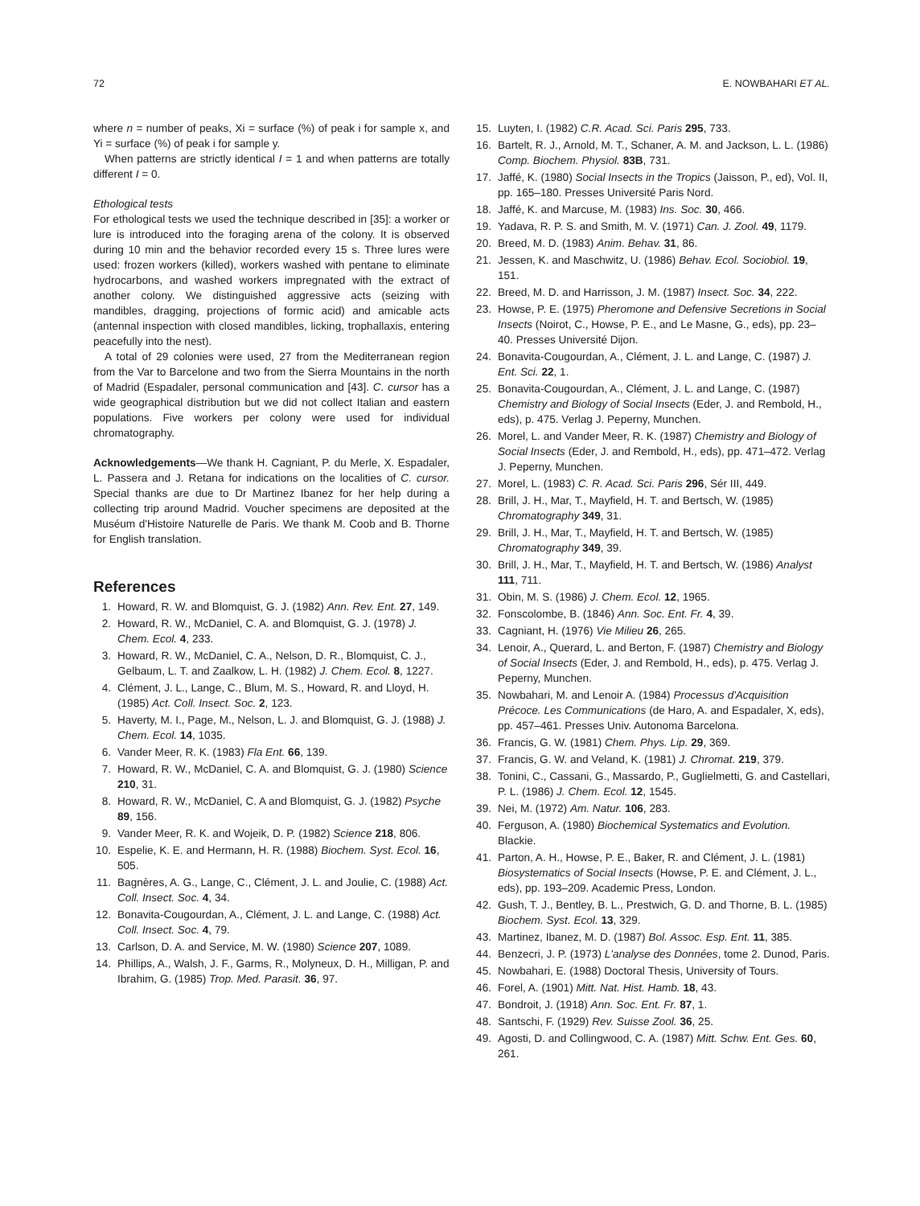72 E. NOWBAHARI ET AL.
where n = number of peaks, Xi = surface (%) of peak i for sample x, and Yi = surface (%) of peak i for sample y.
When patterns are strictly identical I = 1 and when patterns are totally different I = 0.
Ethological tests
For ethological tests we used the technique described in [35]: a worker or lure is introduced into the foraging arena of the colony. It is observed during 10 min and the behavior recorded every 15 s. Three lures were used: frozen workers (killed), workers washed with pentane to eliminate hydrocarbons, and washed workers impregnated with the extract of another colony. We distinguished aggressive acts (seizing with mandibles, dragging, projections of formic acid) and amicable acts (antennal inspection with closed mandibles, licking, trophallaxis, entering peacefully into the nest).
A total of 29 colonies were used, 27 from the Mediterranean region from the Var to Barcelone and two from the Sierra Mountains in the north of Madrid (Espadaler, personal communication and [43]. C. cursor has a wide geographical distribution but we did not collect Italian and eastern populations. Five workers per colony were used for individual chromatography.
Acknowledgements—We thank H. Cagniant, P. du Merle, X. Espadaler, L. Passera and J. Retana for indications on the localities of C. cursor. Special thanks are due to Dr Martinez Ibanez for her help during a collecting trip around Madrid. Voucher specimens are deposited at the Muséum d'Histoire Naturelle de Paris. We thank M. Coob and B. Thorne for English translation.
References
1. Howard, R. W. and Blomquist, G. J. (1982) Ann. Rev. Ent. 27, 149.
2. Howard, R. W., McDaniel, C. A. and Blomquist, G. J. (1978) J. Chem. Ecol. 4, 233.
3. Howard, R. W., McDaniel, C. A., Nelson, D. R., Blomquist, C. J., Gelbaum, L. T. and Zaalkow, L. H. (1982) J. Chem. Ecol. 8, 1227.
4. Clément, J. L., Lange, C., Blum, M. S., Howard, R. and Lloyd, H. (1985) Act. Coll. Insect. Soc. 2, 123.
5. Haverty, M. I., Page, M., Nelson, L. J. and Blomquist, G. J. (1988) J. Chem. Ecol. 14, 1035.
6. Vander Meer, R. K. (1983) Fla Ent. 66, 139.
7. Howard, R. W., McDaniel, C. A. and Blomquist, G. J. (1980) Science 210, 31.
8. Howard, R. W., McDaniel, C. A and Blomquist, G. J. (1982) Psyche 89, 156.
9. Vander Meer, R. K. and Wojeik, D. P. (1982) Science 218, 806.
10. Espelie, K. E. and Hermann, H. R. (1988) Biochem. Syst. Ecol. 16, 505.
11. Bagnères, A. G., Lange, C., Clément, J. L. and Joulie, C. (1988) Act. Coll. Insect. Soc. 4, 34.
12. Bonavita-Cougourdan, A., Clément, J. L. and Lange, C. (1988) Act. Coll. Insect. Soc. 4, 79.
13. Carlson, D. A. and Service, M. W. (1980) Science 207, 1089.
14. Phillips, A., Walsh, J. F., Garms, R., Molyneux, D. H., Milligan, P. and Ibrahim, G. (1985) Trop. Med. Parasit. 36, 97.
15. Luyten, I. (1982) C.R. Acad. Sci. Paris 295, 733.
16. Bartelt, R. J., Arnold, M. T., Schaner, A. M. and Jackson, L. L. (1986) Comp. Biochem. Physiol. 83B, 731.
17. Jaffé, K. (1980) Social Insects in the Tropics (Jaisson, P., ed), Vol. II, pp. 165–180. Presses Université Paris Nord.
18. Jaffé, K. and Marcuse, M. (1983) Ins. Soc. 30, 466.
19. Yadava, R. P. S. and Smith, M. V. (1971) Can. J. Zool. 49, 1179.
20. Breed, M. D. (1983) Anim. Behav. 31, 86.
21. Jessen, K. and Maschwitz, U. (1986) Behav. Ecol. Sociobiol. 19, 151.
22. Breed, M. D. and Harrisson, J. M. (1987) Insect. Soc. 34, 222.
23. Howse, P. E. (1975) Pheromone and Defensive Secretions in Social Insects (Noirot, C., Howse, P. E., and Le Masne, G., eds), pp. 23–40. Presses Université Dijon.
24. Bonavita-Cougourdan, A., Clément, J. L. and Lange, C. (1987) J. Ent. Sci. 22, 1.
25. Bonavita-Cougourdan, A., Clément, J. L. and Lange, C. (1987) Chemistry and Biology of Social Insects (Eder, J. and Rembold, H., eds), p. 475. Verlag J. Peperny, Munchen.
26. Morel, L. and Vander Meer, R. K. (1987) Chemistry and Biology of Social Insects (Eder, J. and Rembold, H., eds), pp. 471–472. Verlag J. Peperny, Munchen.
27. Morel, L. (1983) C. R. Acad. Sci. Paris 296, Sér III, 449.
28. Brill, J. H., Mar, T., Mayfield, H. T. and Bertsch, W. (1985) Chromatography 349, 31.
29. Brill, J. H., Mar, T., Mayfield, H. T. and Bertsch, W. (1985) Chromatography 349, 39.
30. Brill, J. H., Mar, T., Mayfield, H. T. and Bertsch, W. (1986) Analyst 111, 711.
31. Obin, M. S. (1986) J. Chem. Ecol. 12, 1965.
32. Fonscolombe, B. (1846) Ann. Soc. Ent. Fr. 4, 39.
33. Cagniant, H. (1976) Vie Milieu 26, 265.
34. Lenoir, A., Querard, L. and Berton, F. (1987) Chemistry and Biology of Social Insects (Eder, J. and Rembold, H., eds), p. 475. Verlag J. Peperny, Munchen.
35. Nowbahari, M. and Lenoir A. (1984) Processus d'Acquisition Précoce. Les Communications (de Haro, A. and Espadaler, X, eds), pp. 457–461. Presses Univ. Autonoma Barcelona.
36. Francis, G. W. (1981) Chem. Phys. Lip. 29, 369.
37. Francis, G. W. and Veland, K. (1981) J. Chromat. 219, 379.
38. Tonini, C., Cassani, G., Massardo, P., Guglielmetti, G. and Castellari, P. L. (1986) J. Chem. Ecol. 12, 1545.
39. Nei, M. (1972) Am. Natur. 106, 283.
40. Ferguson, A. (1980) Biochemical Systematics and Evolution. Blackie.
41. Parton, A. H., Howse, P. E., Baker, R. and Clément, J. L. (1981) Biosystematics of Social Insects (Howse, P. E. and Clément, J. L., eds), pp. 193–209. Academic Press, London.
42. Gush, T. J., Bentley, B. L., Prestwich, G. D. and Thorne, B. L. (1985) Biochem. Syst. Ecol. 13, 329.
43. Martinez, Ibanez, M. D. (1987) Bol. Assoc. Esp. Ent. 11, 385.
44. Benzecri, J. P. (1973) L'analyse des Données, tome 2. Dunod, Paris.
45. Nowbahari, E. (1988) Doctoral Thesis, University of Tours.
46. Forel, A. (1901) Mitt. Nat. Hist. Hamb. 18, 43.
47. Bondroit, J. (1918) Ann. Soc. Ent. Fr. 87, 1.
48. Santschi, F. (1929) Rev. Suisse Zool. 36, 25.
49. Agosti, D. and Collingwood, C. A. (1987) Mitt. Schw. Ent. Ges. 60, 261.